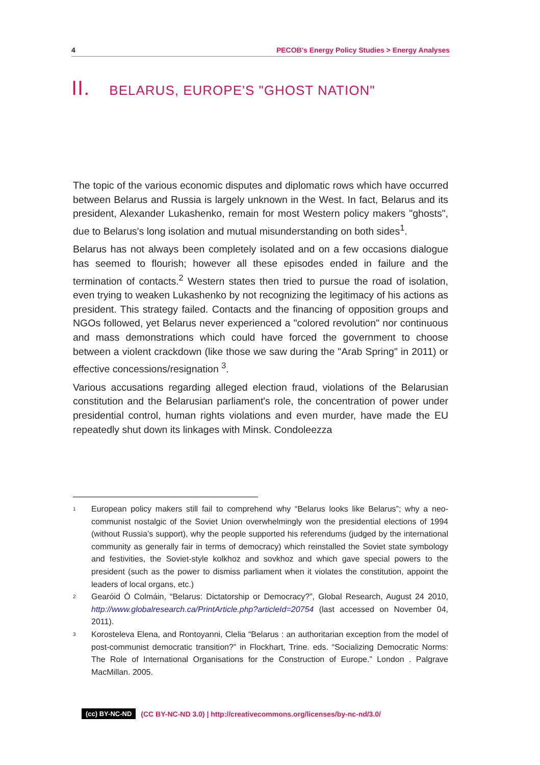4 PECOB's Energy Policy Studies > Energy Analyses
II. BELARUS, EUROPE'S "GHOST NATION"
The topic of the various economic disputes and diplomatic rows which have occurred between Belarus and Russia is largely unknown in the West. In fact, Belarus and its president, Alexander Lukashenko, remain for most Western policy makers "ghosts", due to Belarus's long isolation and mutual misunderstanding on both sides<sup>1</sup>.
Belarus has not always been completely isolated and on a few occasions dialogue has seemed to flourish; however all these episodes ended in failure and the termination of contacts.<sup>2</sup> Western states then tried to pursue the road of isolation, even trying to weaken Lukashenko by not recognizing the legitimacy of his actions as president. This strategy failed. Contacts and the financing of opposition groups and NGOs followed, yet Belarus never experienced a "colored revolution" nor continuous and mass demonstrations which could have forced the government to choose between a violent crackdown (like those we saw during the "Arab Spring" in 2011) or effective concessions/resignation <sup>3</sup>.
Various accusations regarding alleged election fraud, violations of the Belarusian constitution and the Belarusian parliament's role, the concentration of power under presidential control, human rights violations and even murder, have made the EU repeatedly shut down its linkages with Minsk. Condoleezza
<sup>1</sup> European policy makers still fail to comprehend why “Belarus looks like Belarus”; why a neo-communist nostalgic of the Soviet Union overwhelmingly won the presidential elections of 1994 (without Russia’s support), why the people supported his referendums (judged by the international community as generally fair in terms of democracy) which reinstalled the Soviet state symbology and festivities, the Soviet-style kolkhoz and sovkhoz and which gave special powers to the president (such as the power to dismiss parliament when it violates the constitution, appoint the leaders of local organs, etc.)
<sup>2</sup> Gearóid Ó Colmáin, “Belarus: Dictatorship or Democracy?”, Global Research, August 24 2010, http://www.globalresearch.ca/PrintArticle.php?articleId=20754 (last accessed on November 04, 2011).
<sup>3</sup> Korosteleva Elena, and Rontoyanni, Clelia “Belarus : an authoritarian exception from the model of post-communist democratic transition?” in Flockhart, Trine. eds. “Socializing Democratic Norms: The Role of International Organisations for the Construction of Europe.” London . Palgrave MacMillan. 2005.
(cc) BY-NC-ND (CC BY-NC-ND 3.0) | http://creativecommons.org/licenses/by-nc-nd/3.0/